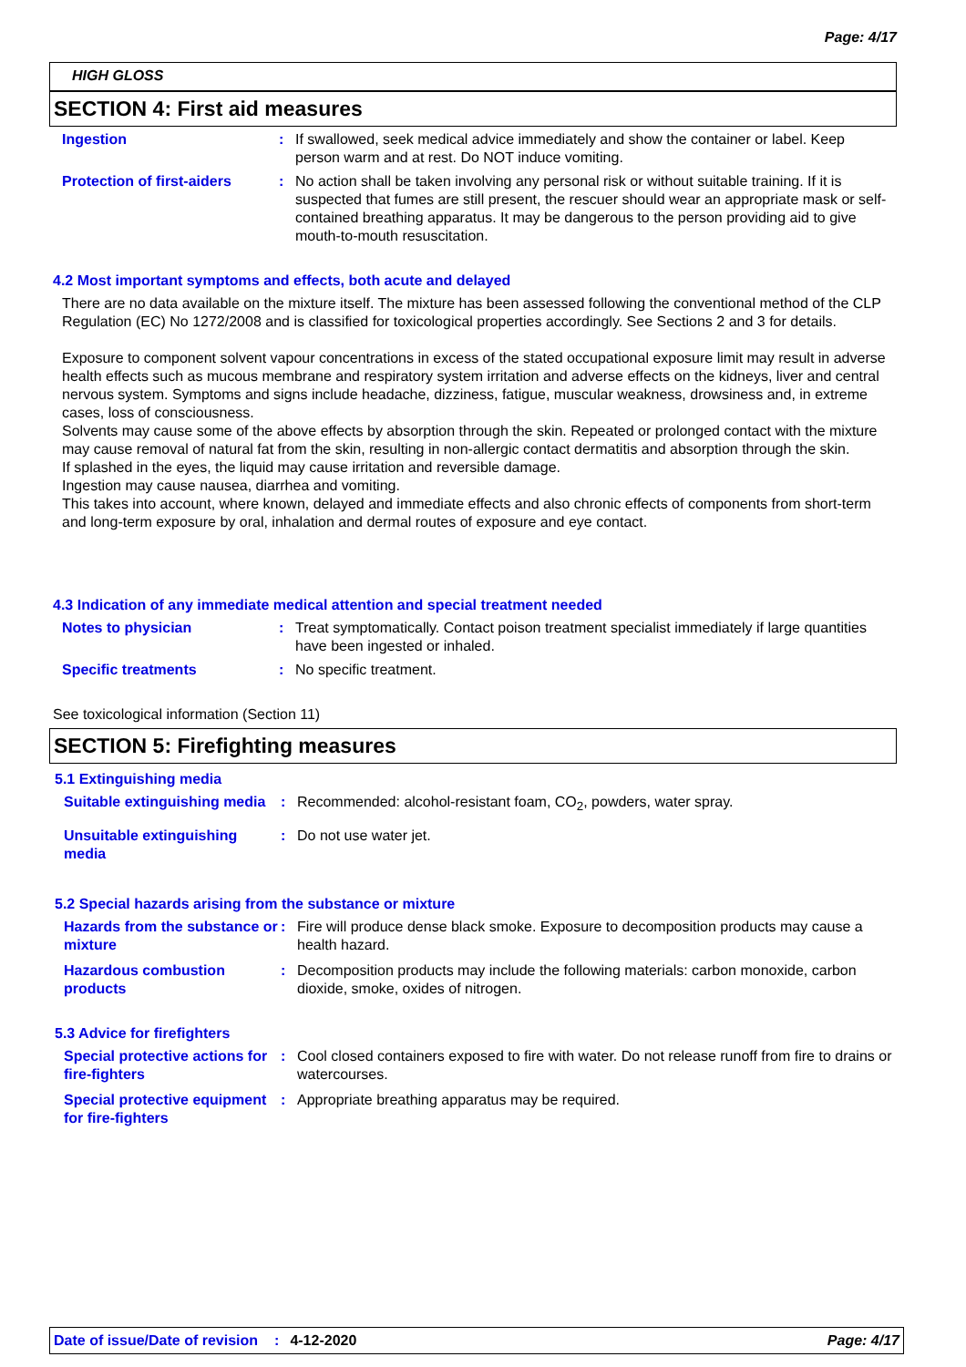Page: 4/17
HIGH GLOSS
SECTION 4: First aid measures
Ingestion : If swallowed, seek medical advice immediately and show the container or label. Keep person warm and at rest. Do NOT induce vomiting.
Protection of first-aiders
: No action shall be taken involving any personal risk or without suitable training. If it is suspected that fumes are still present, the rescuer should wear an appropriate mask or self-contained breathing apparatus. It may be dangerous to the person providing aid to give mouth-to-mouth resuscitation.
4.2 Most important symptoms and effects, both acute and delayed
There are no data available on the mixture itself. The mixture has been assessed following the conventional method of the CLP Regulation (EC) No 1272/2008 and is classified for toxicological properties accordingly. See Sections 2 and 3 for details.
Exposure to component solvent vapour concentrations in excess of the stated occupational exposure limit may result in adverse health effects such as mucous membrane and respiratory system irritation and adverse effects on the kidneys, liver and central nervous system. Symptoms and signs include headache, dizziness, fatigue, muscular weakness, drowsiness and, in extreme cases, loss of consciousness.
Solvents may cause some of the above effects by absorption through the skin. Repeated or prolonged contact with the mixture may cause removal of natural fat from the skin, resulting in non-allergic contact dermatitis and absorption through the skin.
If splashed in the eyes, the liquid may cause irritation and reversible damage.
Ingestion may cause nausea, diarrhea and vomiting.
This takes into account, where known, delayed and immediate effects and also chronic effects of components from short-term and long-term exposure by oral, inhalation and dermal routes of exposure and eye contact.
4.3 Indication of any immediate medical attention and special treatment needed
Notes to physician : Treat symptomatically. Contact poison treatment specialist immediately if large quantities have been ingested or inhaled.
Specific treatments : No specific treatment.
See toxicological information (Section 11)
SECTION 5: Firefighting measures
5.1 Extinguishing media
Suitable extinguishing media
: Recommended: alcohol-resistant foam, CO<sub>2</sub>, powders, water spray.
Unsuitable extinguishing media
: Do not use water jet.
5.2 Special hazards arising from the substance or mixture
Hazards from the substance or mixture
: Fire will produce dense black smoke. Exposure to decomposition products may cause a health hazard.
Hazardous combustion products
: Decomposition products may include the following materials: carbon monoxide, carbon dioxide, smoke, oxides of nitrogen.
5.3 Advice for firefighters
Special protective actions for fire-fighters
: Cool closed containers exposed to fire with water. Do not release runoff from fire to drains or watercourses.
Special protective equipment for fire-fighters
: Appropriate breathing apparatus may be required.
Date of issue/Date of revision: 4-12-2020 Page: 4/17